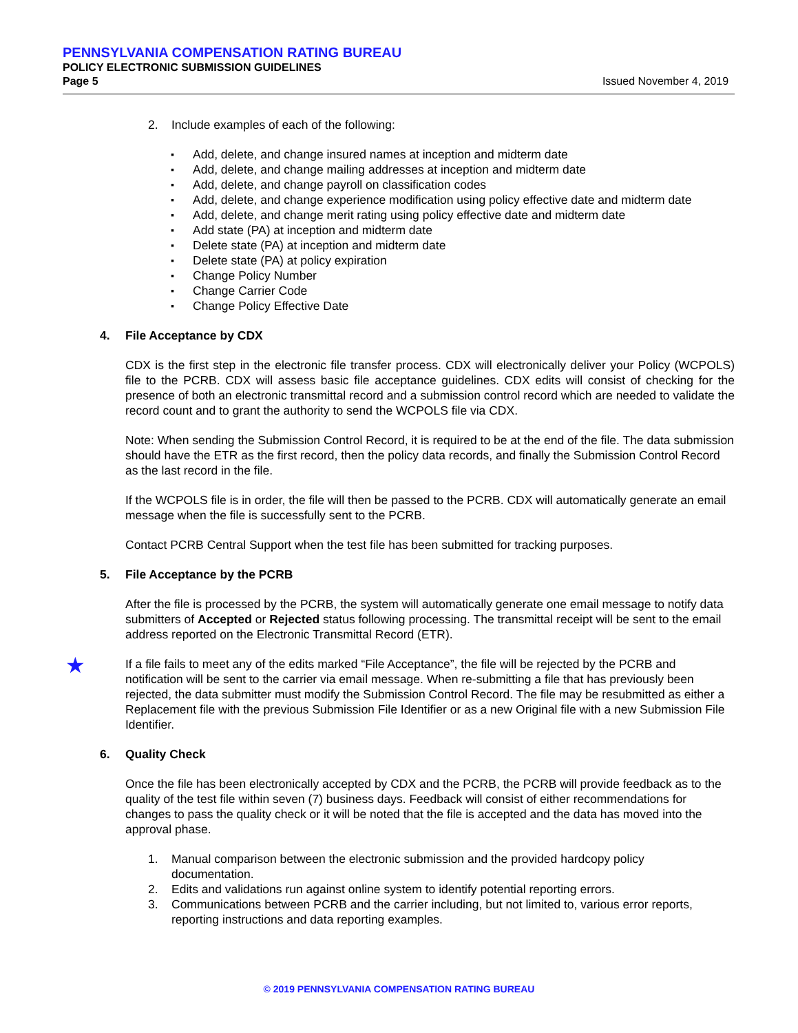PENNSYLVANIA COMPENSATION RATING BUREAU
POLICY ELECTRONIC SUBMISSION GUIDELINES
Page 5 Issued November 4, 2019
2. Include examples of each of the following:
Add, delete, and change insured names at inception and midterm date
Add, delete, and change mailing addresses at inception and midterm date
Add, delete, and change payroll on classification codes
Add, delete, and change experience modification using policy effective date and midterm date
Add, delete, and change merit rating using policy effective date and midterm date
Add state (PA) at inception and midterm date
Delete state (PA) at inception and midterm date
Delete state (PA) at policy expiration
Change Policy Number
Change Carrier Code
Change Policy Effective Date
4. File Acceptance by CDX
CDX is the first step in the electronic file transfer process. CDX will electronically deliver your Policy (WCPOLS) file to the PCRB. CDX will assess basic file acceptance guidelines. CDX edits will consist of checking for the presence of both an electronic transmittal record and a submission control record which are needed to validate the record count and to grant the authority to send the WCPOLS file via CDX.
Note: When sending the Submission Control Record, it is required to be at the end of the file. The data submission should have the ETR as the first record, then the policy data records, and finally the Submission Control Record as the last record in the file.
If the WCPOLS file is in order, the file will then be passed to the PCRB. CDX will automatically generate an email message when the file is successfully sent to the PCRB.
Contact PCRB Central Support when the test file has been submitted for tracking purposes.
5. File Acceptance by the PCRB
After the file is processed by the PCRB, the system will automatically generate one email message to notify data submitters of Accepted or Rejected status following processing. The transmittal receipt will be sent to the email address reported on the Electronic Transmittal Record (ETR).
If a file fails to meet any of the edits marked “File Acceptance”, the file will be rejected by the PCRB and notification will be sent to the carrier via email message. When re-submitting a file that has previously been rejected, the data submitter must modify the Submission Control Record. The file may be resubmitted as either a Replacement file with the previous Submission File Identifier or as a new Original file with a new Submission File Identifier.
6. Quality Check
Once the file has been electronically accepted by CDX and the PCRB, the PCRB will provide feedback as to the quality of the test file within seven (7) business days. Feedback will consist of either recommendations for changes to pass the quality check or it will be noted that the file is accepted and the data has moved into the approval phase.
1. Manual comparison between the electronic submission and the provided hardcopy policy documentation.
2. Edits and validations run against online system to identify potential reporting errors.
3. Communications between PCRB and the carrier including, but not limited to, various error reports, reporting instructions and data reporting examples.
★
© 2019 PENNSYLVANIA COMPENSATION RATING BUREAU